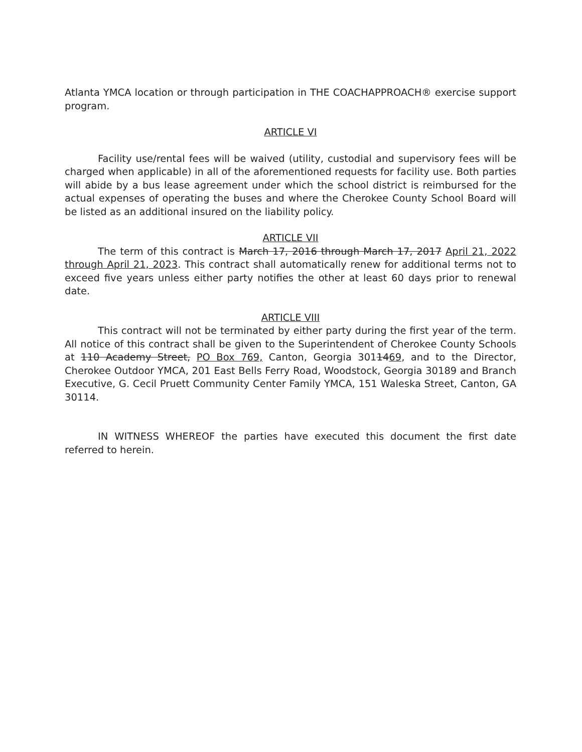Atlanta YMCA location or through participation in THE COACHAPPROACH® exercise support program.
ARTICLE VI
Facility use/rental fees will be waived (utility, custodial and supervisory fees will be charged when applicable) in all of the aforementioned requests for facility use. Both parties will abide by a bus lease agreement under which the school district is reimbursed for the actual expenses of operating the buses and where the Cherokee County School Board will be listed as an additional insured on the liability policy.
ARTICLE VII
The term of this contract is March 17, 2016 through March 17, 2017 April 21, 2022 through April 21, 2023. This contract shall automatically renew for additional terms not to exceed five years unless either party notifies the other at least 60 days prior to renewal date.
ARTICLE VIII
This contract will not be terminated by either party during the first year of the term. All notice of this contract shall be given to the Superintendent of Cherokee County Schools at 110 Academy Street, PO Box 769, Canton, Georgia 3011469, and to the Director, Cherokee Outdoor YMCA, 201 East Bells Ferry Road, Woodstock, Georgia 30189 and Branch Executive, G. Cecil Pruett Community Center Family YMCA, 151 Waleska Street, Canton, GA 30114.
IN WITNESS WHEREOF the parties have executed this document the first date referred to herein.